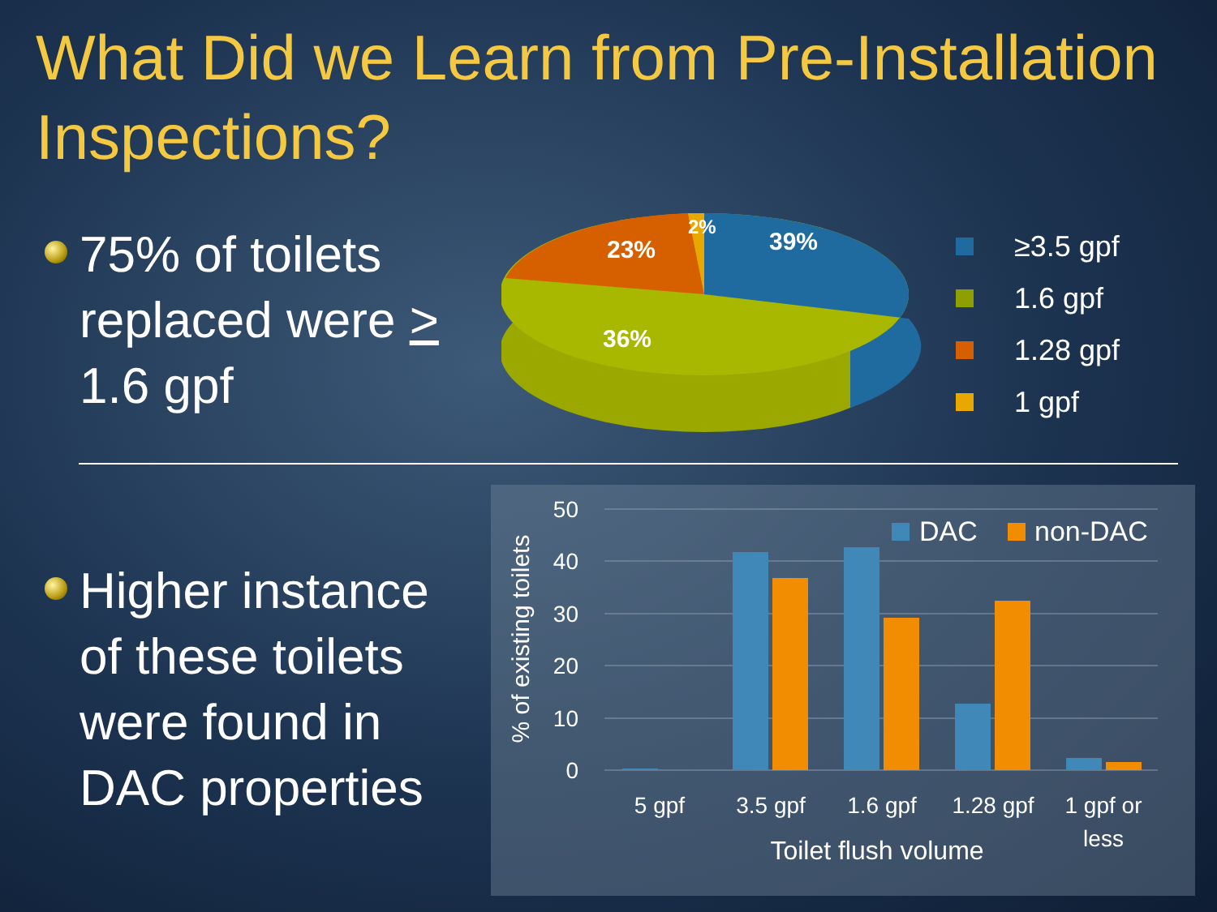What Did we Learn from Pre-Installation Inspections?
75% of toilets replaced were > 1.6 gpf
23%
2%
39%
36%
≥3.5 gpf
1.6 gpf
1.28 gpf
1 gpf
Higher instance of these toilets were found in DAC properties
50
40
30
20
10
0
% of existing toilets
5 gpf
3.5 gpf
1.6 gpf
1.28 gpf
1 gpf or
less
Toilet flush volume
DAC
non-DAC